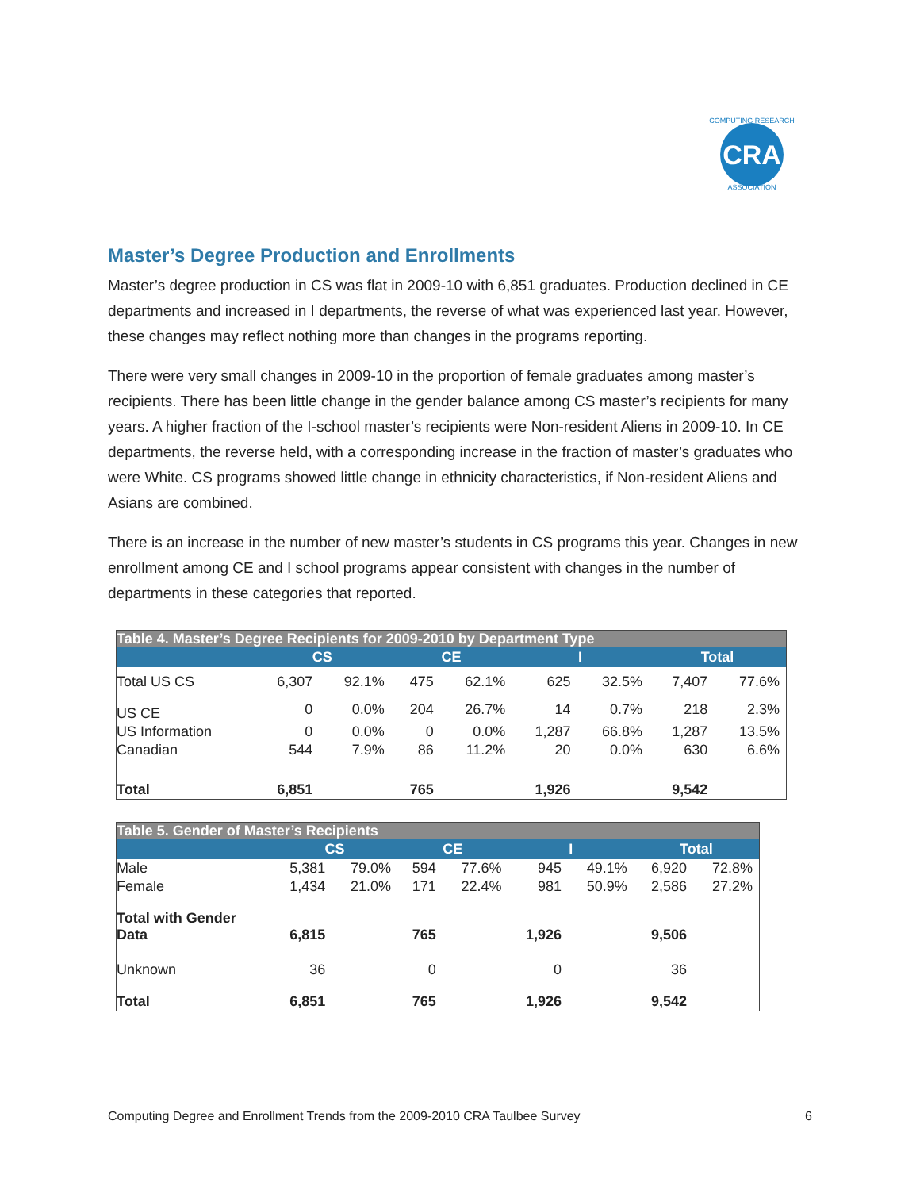CRA
COMPUTING RESEARCH
ASSOCIATION
Master’s Degree Production and Enrollments
Master’s degree production in CS was flat in 2009-10 with 6,851 graduates. Production declined in CE departments and increased in I departments, the reverse of what was experienced last year. However, these changes may reflect nothing more than changes in the programs reporting.
There were very small changes in 2009-10 in the proportion of female graduates among master’s recipients. There has been little change in the gender balance among CS master’s recipients for many years. A higher fraction of the I-school master’s recipients were Non-resident Aliens in 2009-10. In CE departments, the reverse held, with a corresponding increase in the fraction of master’s graduates who were White. CS programs showed little change in ethnicity characteristics, if Non-resident Aliens and Asians are combined.
There is an increase in the number of new master’s students in CS programs this year. Changes in new enrollment among CE and I school programs appear consistent with changes in the number of departments in these categories that reported.
| Table 4. Master’s Degree Recipients for 2009-2010 by Department Type | | | | | | | | |
| | CS | | CE | | I | | Total | |
| Total US CS | 6,307 | 92.1% | 475 | 62.1% | 625 | 32.5% | 7,407 | 77.6% |
| US CE | 0 | 0.0% | 204 | 26.7% | 14 | 0.7% | 218 | 2.3% |
| US Information | 0 | 0.0% | 0 | 0.0% | 1,287 | 66.8% | 1,287 | 13.5% |
| Canadian | 544 | 7.9% | 86 | 11.2% | 20 | 0.0% | 630 | 6.6% |
| Total | 6,851 | | 765 | | 1,926 | | 9,542 | |
| Table 5. Gender of Master’s Recipients | | | | | | | | |
| | CS | | CE | | I | | Total | |
| Male | 5,381 | 79.0% | 594 | 77.6% | 945 | 49.1% | 6,920 | 72.8% |
| Female | 1,434 | 21.0% | 171 | 22.4% | 981 | 50.9% | 2,586 | 27.2% |
| Total with Gender Data | 6,815 | | 765 | | 1,926 | | 9,506 | |
| Unknown | 36 | | 0 | | 0 | | 36 | |
| Total | 6,851 | | 765 | | 1,926 | | 9,542 | |
Computing Degree and Enrollment Trends from the 2009-2010 CRA Taulbee Survey 6